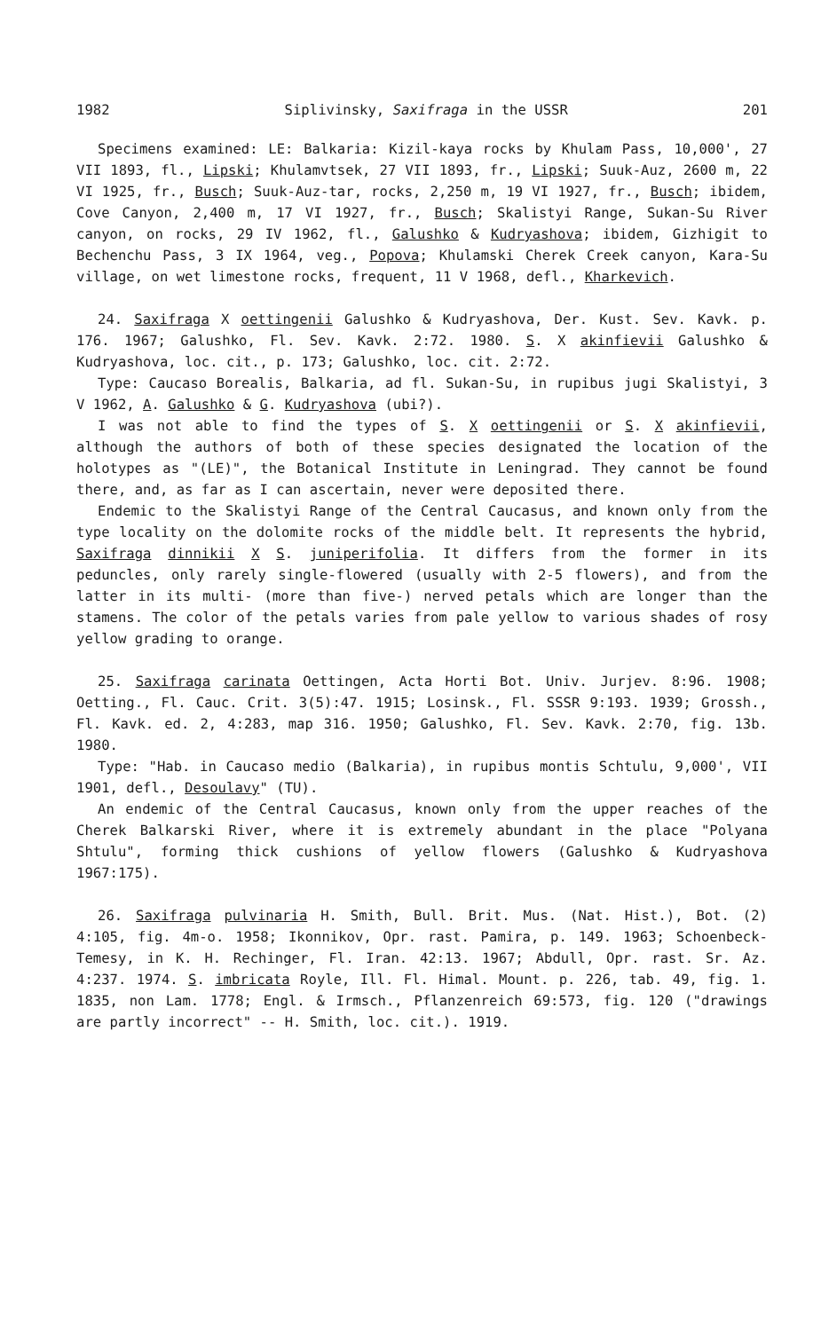1982 Siplivinsky, Saxifraga in the USSR 201
Specimens examined: LE: Balkaria: Kizil-kaya rocks by Khulam Pass, 10,000', 27 VII 1893, fl., Lipski; Khulamvtsek, 27 VII 1893, fr., Lipski; Suuk-Auz, 2600 m, 22 VI 1925, fr., Busch; Suuk-Auz-tar, rocks, 2,250 m, 19 VI 1927, fr., Busch; ibidem, Cove Canyon, 2,400 m, 17 VI 1927, fr., Busch; Skalistyi Range, Sukan-Su River canyon, on rocks, 29 IV 1962, fl., Galushko & Kudryashova; ibidem, Gizhigit to Bechenchu Pass, 3 IX 1964, veg., Popova; Khulamski Cherek Creek canyon, Kara-Su village, on wet limestone rocks, frequent, 11 V 1968, defl., Kharkevich.
24. Saxifraga X oettingenii Galushko & Kudryashova, Der. Kust. Sev. Kavk. p. 176. 1967; Galushko, Fl. Sev. Kavk. 2:72. 1980. S. X akinfievii Galushko & Kudryashova, loc. cit., p. 173; Galushko, loc. cit. 2:72.
Type: Caucaso Borealis, Balkaria, ad fl. Sukan-Su, in rupibus jugi Skalistyi, 3 V 1962, A. Galushko & G. Kudryashova (ubi?).
I was not able to find the types of S. X oettingenii or S. X akinfievii, although the authors of both of these species designated the location of the holotypes as "(LE)", the Botanical Institute in Leningrad. They cannot be found there, and, as far as I can ascertain, never were deposited there.
Endemic to the Skalistyi Range of the Central Caucasus, and known only from the type locality on the dolomite rocks of the middle belt. It represents the hybrid, Saxifraga dinnikii X S. juniperifolia. It differs from the former in its peduncles, only rarely single-flowered (usually with 2-5 flowers), and from the latter in its multi- (more than five-) nerved petals which are longer than the stamens. The color of the petals varies from pale yellow to various shades of rosy yellow grading to orange.
25. Saxifraga carinata Oettingen, Acta Horti Bot. Univ. Jurjev. 8:96. 1908; Oetting., Fl. Cauc. Crit. 3(5):47. 1915; Losinsk., Fl. SSSR 9:193. 1939; Grossh., Fl. Kavk. ed. 2, 4:283, map 316. 1950; Galushko, Fl. Sev. Kavk. 2:70, fig. 13b. 1980.
Type: "Hab. in Caucaso medio (Balkaria), in rupibus montis Schtulu, 9,000', VII 1901, defl., Desoulavy" (TU).
An endemic of the Central Caucasus, known only from the upper reaches of the Cherek Balkarski River, where it is extremely abundant in the place "Polyana Shtulu", forming thick cushions of yellow flowers (Galushko & Kudryashova 1967:175).
26. Saxifraga pulvinaria H. Smith, Bull. Brit. Mus. (Nat. Hist.), Bot. (2) 4:105, fig. 4m-o. 1958; Ikonnikov, Opr. rast. Pamira, p. 149. 1963; Schoenbeck-Temesy, in K. H. Rechinger, Fl. Iran. 42:13. 1967; Abdull, Opr. rast. Sr. Az. 4:237. 1974. S. imbricata Royle, Ill. Fl. Himal. Mount. p. 226, tab. 49, fig. 1. 1835, non Lam. 1778; Engl. & Irmsch., Pflanzenreich 69:573, fig. 120 ("drawings are partly incorrect" -- H. Smith, loc. cit.). 1919.